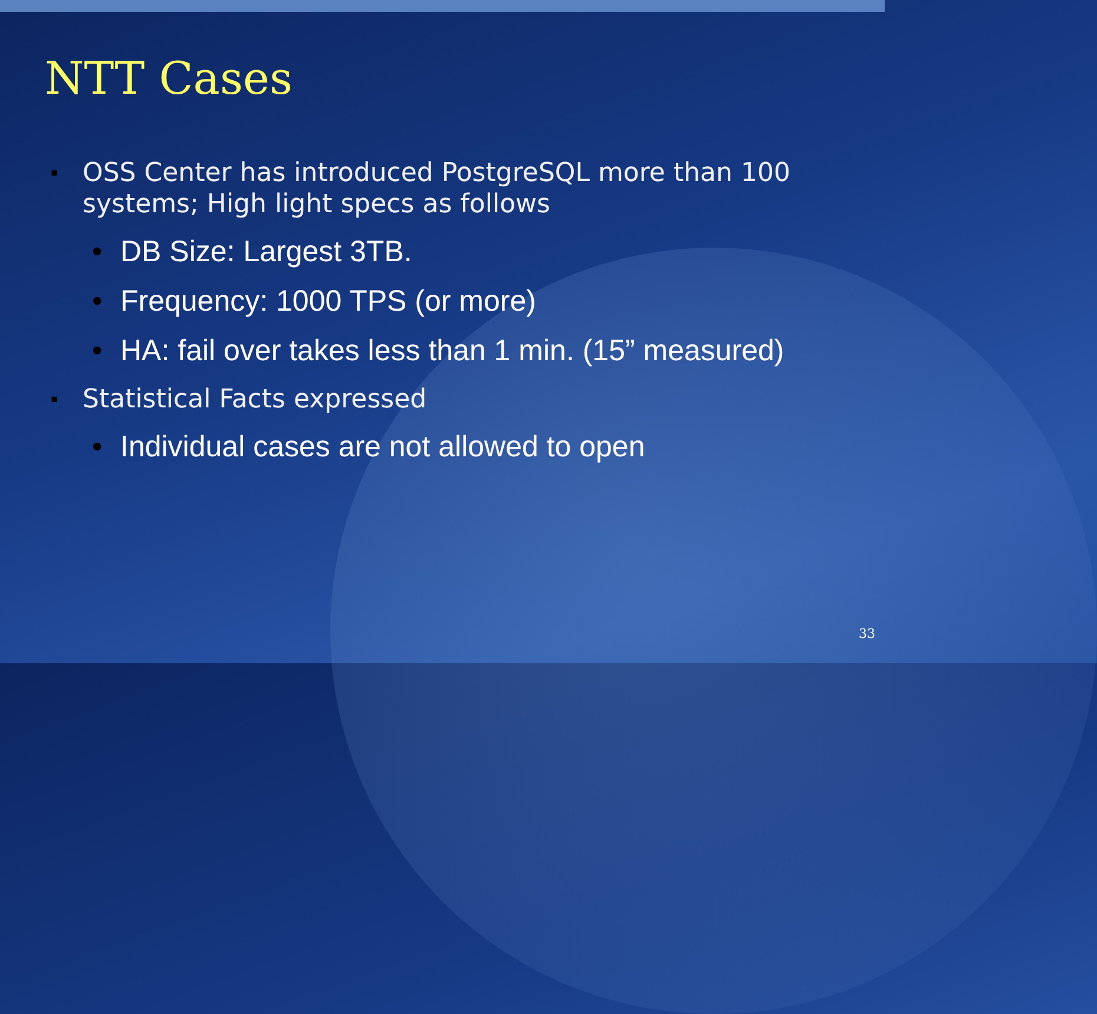NTT Cases
▪ OSS Center has introduced PostgreSQL more than 100
systems; High light specs as follows
• DB Size: Largest 3TB.
• Frequency: 1000 TPS (or more)
• HA: fail over takes less than 1 min. (15” measured)
▪ Statistical Facts expressed
• Individual cases are not allowed to open
33